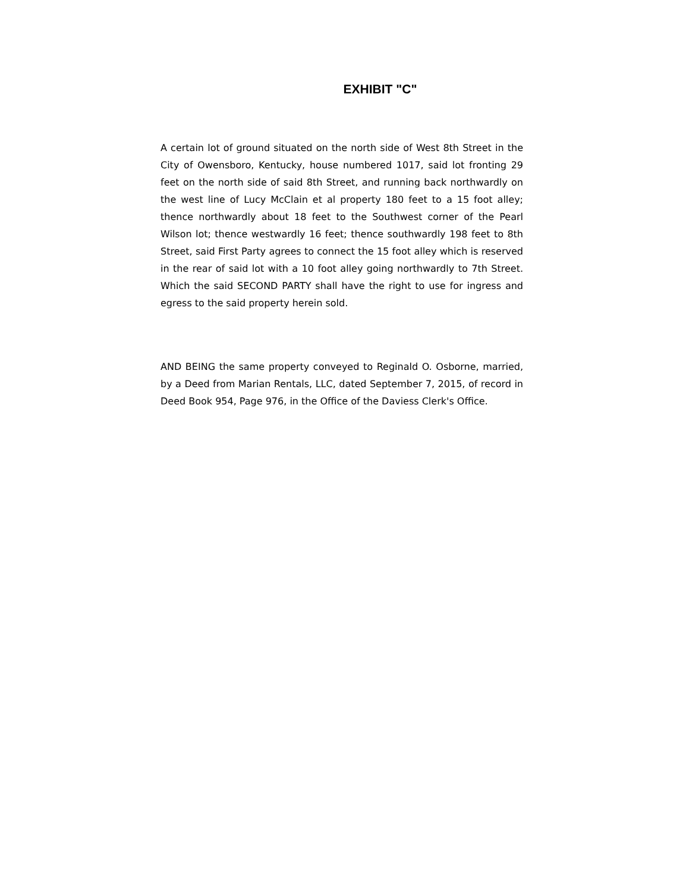EXHIBIT "C"
A certain lot of ground situated on the north side of West 8th Street in the City of Owensboro, Kentucky, house numbered 1017, said lot fronting 29 feet on the north side of said 8th Street, and running back northwardly on the west line of Lucy McClain et al property 180 feet to a 15 foot alley; thence northwardly about 18 feet to the Southwest corner of the Pearl Wilson lot; thence westwardly 16 feet; thence southwardly 198 feet to 8th Street, said First Party agrees to connect the 15 foot alley which is reserved in the rear of said lot with a 10 foot alley going northwardly to 7th Street. Which the said SECOND PARTY shall have the right to use for ingress and egress to the said property herein sold.
AND BEING the same property conveyed to Reginald O. Osborne, married, by a Deed from Marian Rentals, LLC, dated September 7, 2015, of record in Deed Book 954, Page 976, in the Office of the Daviess Clerk's Office.